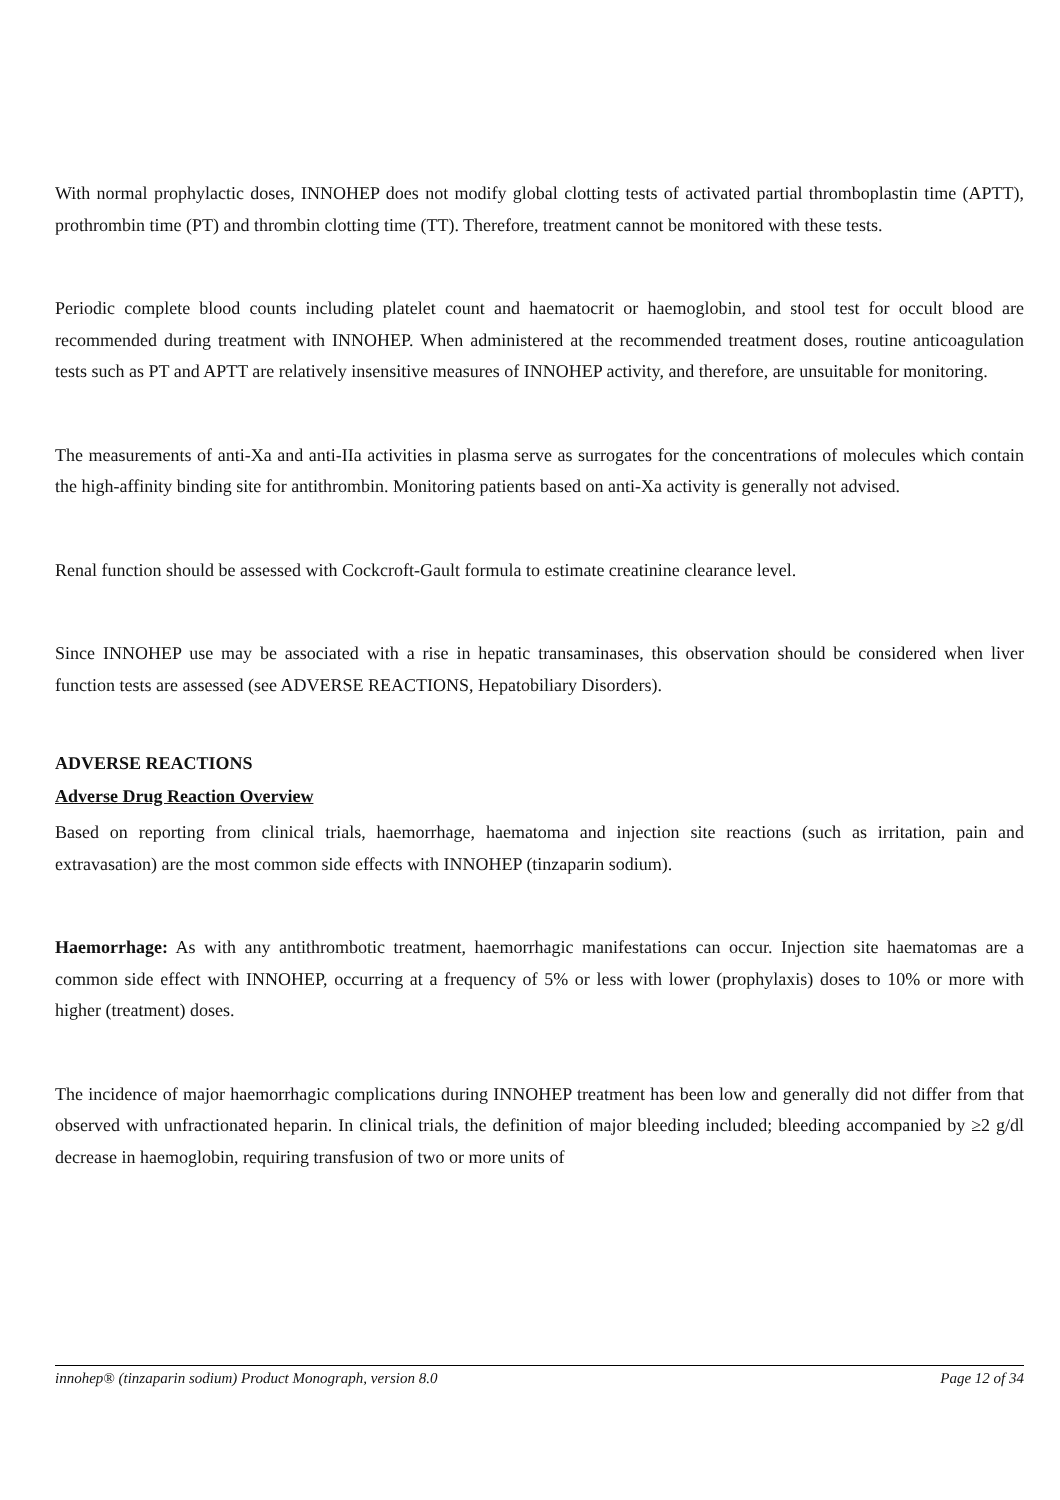With normal prophylactic doses, INNOHEP does not modify global clotting tests of activated partial thromboplastin time (APTT), prothrombin time (PT) and thrombin clotting time (TT). Therefore, treatment cannot be monitored with these tests.
Periodic complete blood counts including platelet count and haematocrit or haemoglobin, and stool test for occult blood are recommended during treatment with INNOHEP. When administered at the recommended treatment doses, routine anticoagulation tests such as PT and APTT are relatively insensitive measures of INNOHEP activity, and therefore, are unsuitable for monitoring.
The measurements of anti-Xa and anti-IIa activities in plasma serve as surrogates for the concentrations of molecules which contain the high-affinity binding site for antithrombin. Monitoring patients based on anti-Xa activity is generally not advised.
Renal function should be assessed with Cockcroft-Gault formula to estimate creatinine clearance level.
Since INNOHEP use may be associated with a rise in hepatic transaminases, this observation should be considered when liver function tests are assessed (see ADVERSE REACTIONS, Hepatobiliary Disorders).
ADVERSE REACTIONS
Adverse Drug Reaction Overview
Based on reporting from clinical trials, haemorrhage, haematoma and injection site reactions (such as irritation, pain and extravasation) are the most common side effects with INNOHEP (tinzaparin sodium).
Haemorrhage: As with any antithrombotic treatment, haemorrhagic manifestations can occur. Injection site haematomas are a common side effect with INNOHEP, occurring at a frequency of 5% or less with lower (prophylaxis) doses to 10% or more with higher (treatment) doses.
The incidence of major haemorrhagic complications during INNOHEP treatment has been low and generally did not differ from that observed with unfractionated heparin. In clinical trials, the definition of major bleeding included; bleeding accompanied by ≥2 g/dl decrease in haemoglobin, requiring transfusion of two or more units of
innohep® (tinzaparin sodium) Product Monograph, version 8.0 Page 12 of 34